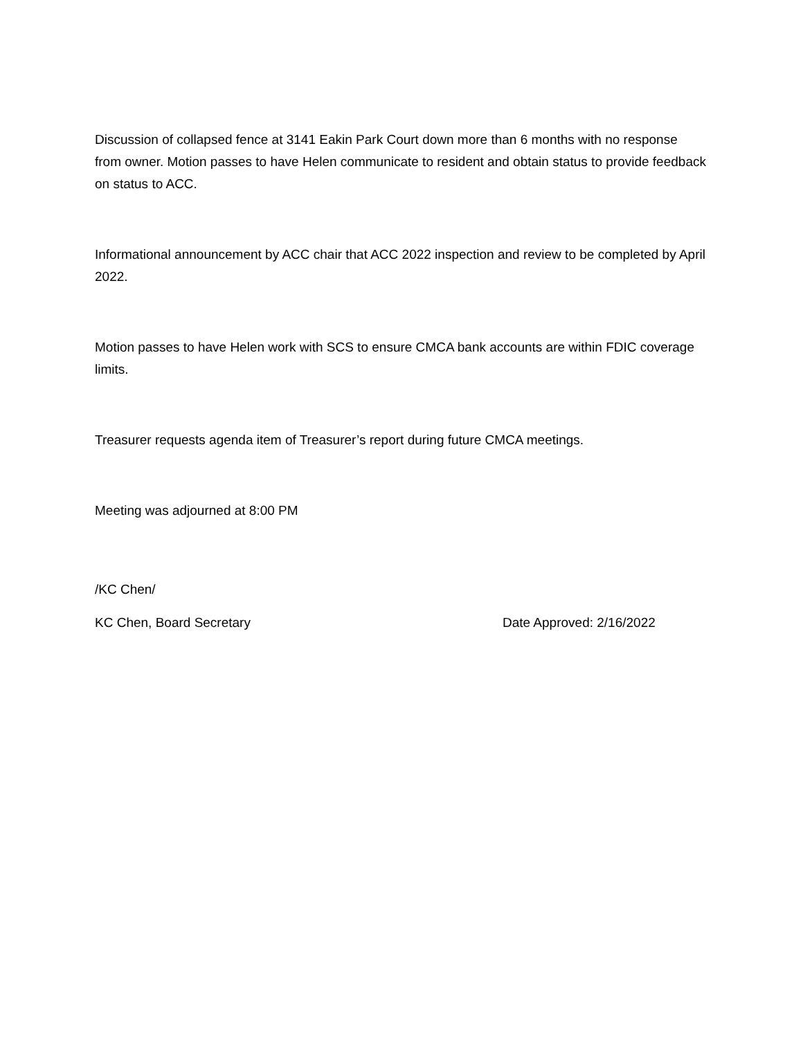Discussion of collapsed fence at 3141 Eakin Park Court down more than 6 months with no response from owner. Motion passes to have Helen communicate to resident and obtain status to provide feedback on status to ACC.
Informational announcement by ACC chair that ACC 2022 inspection and review to be completed by April 2022.
Motion passes to have Helen work with SCS to ensure CMCA bank accounts are within FDIC coverage limits.
Treasurer requests agenda item of Treasurer’s report during future CMCA meetings.
Meeting was adjourned at 8:00 PM
/KC Chen/
KC Chen, Board Secretary Date Approved: 2/16/2022